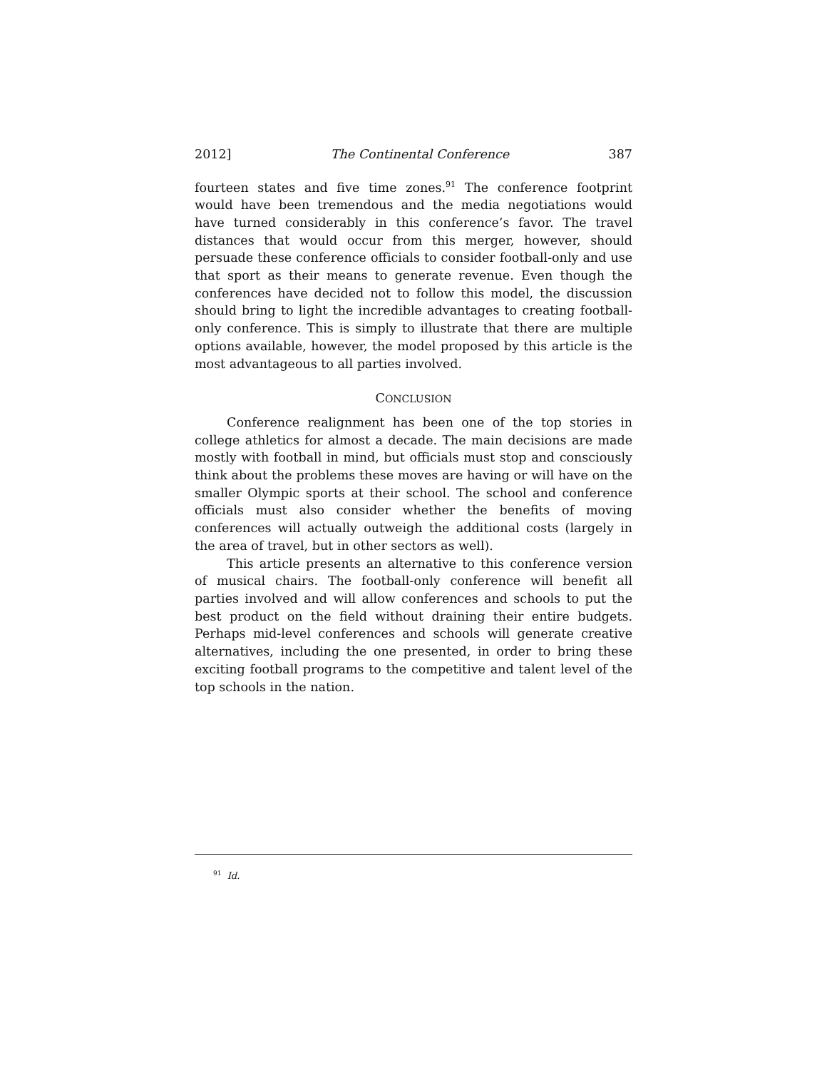2012] The Continental Conference 387
fourteen states and five time zones.<sup>91</sup> The conference footprint would have been tremendous and the media negotiations would have turned considerably in this conference’s favor. The travel distances that would occur from this merger, however, should persuade these conference officials to consider football-only and use that sport as their means to generate revenue. Even though the conferences have decided not to follow this model, the discussion should bring to light the incredible advantages to creating football-only conference. This is simply to illustrate that there are multiple options available, however, the model proposed by this article is the most advantageous to all parties involved.
CONCLUSION
Conference realignment has been one of the top stories in college athletics for almost a decade. The main decisions are made mostly with football in mind, but officials must stop and consciously think about the problems these moves are having or will have on the smaller Olympic sports at their school. The school and conference officials must also consider whether the benefits of moving conferences will actually outweigh the additional costs (largely in the area of travel, but in other sectors as well).
This article presents an alternative to this conference version of musical chairs. The football-only conference will benefit all parties involved and will allow conferences and schools to put the best product on the field without draining their entire budgets. Perhaps mid-level conferences and schools will generate creative alternatives, including the one presented, in order to bring these exciting football programs to the competitive and talent level of the top schools in the nation.
<sup>91</sup> Id.